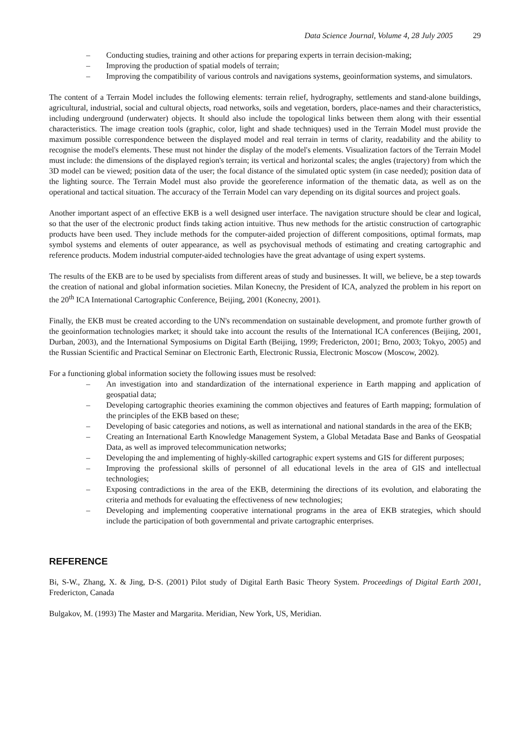Data Science Journal, Volume 4, 28 July 2005 29
– Conducting studies, training and other actions for preparing experts in terrain decision-making;
– Improving the production of spatial models of terrain;
– Improving the compatibility of various controls and navigations systems, geoinformation systems, and simulators.
The content of a Terrain Model includes the following elements: terrain relief, hydrography, settlements and stand-alone buildings, agricultural, industrial, social and cultural objects, road networks, soils and vegetation, borders, place-names and their characteristics, including underground (underwater) objects. It should also include the topological links between them along with their essential characteristics. The image creation tools (graphic, color, light and shade techniques) used in the Terrain Model must provide the maximum possible correspondence between the displayed model and real terrain in terms of clarity, readability and the ability to recognise the model's elements. These must not hinder the display of the model's elements. Visualization factors of the Terrain Model must include: the dimensions of the displayed region's terrain; its vertical and horizontal scales; the angles (trajectory) from which the 3D model can be viewed; position data of the user; the focal distance of the simulated optic system (in case needed); position data of the lighting source. The Terrain Model must also provide the georeference information of the thematic data, as well as on the operational and tactical situation. The accuracy of the Terrain Model can vary depending on its digital sources and project goals.
Another important aspect of an effective EKB is a well designed user interface. The navigation structure should be clear and logical, so that the user of the electronic product finds taking action intuitive. Thus new methods for the artistic construction of cartographic products have been used. They include methods for the computer-aided projection of different compositions, optimal formats, map symbol systems and elements of outer appearance, as well as psychovisual methods of estimating and creating cartographic and reference products. Modem industrial computer-aided technologies have the great advantage of using expert systems.
The results of the EKB are to be used by specialists from different areas of study and businesses. It will, we believe, be a step towards the creation of national and global information societies. Milan Konecny, the President of ICA, analyzed the problem in his report on the 20<sup>th</sup> ICA International Cartographic Conference, Beijing, 2001 (Konecny, 2001).
Finally, the EKB must be created according to the UN's recommendation on sustainable development, and promote further growth of the geoinformation technologies market; it should take into account the results of the International ICA conferences (Beijing, 2001, Durban, 2003), and the International Symposiums on Digital Earth (Beijing, 1999; Fredericton, 2001; Brno, 2003; Tokyo, 2005) and the Russian Scientific and Practical Seminar on Electronic Earth, Electronic Russia, Electronic Moscow (Moscow, 2002).
For a functioning global information society the following issues must be resolved:
– An investigation into and standardization of the international experience in Earth mapping and application of geospatial data;
– Developing cartographic theories examining the common objectives and features of Earth mapping; formulation of the principles of the EKB based on these;
– Developing of basic categories and notions, as well as international and national standards in the area of the EKB;
– Creating an International Earth Knowledge Management System, a Global Metadata Base and Banks of Geospatial Data, as well as improved telecommunication networks;
– Developing the and implementing of highly-skilled cartographic expert systems and GIS for different purposes;
– Improving the professional skills of personnel of all educational levels in the area of GIS and intellectual technologies;
– Exposing contradictions in the area of the EKB, determining the directions of its evolution, and elaborating the criteria and methods for evaluating the effectiveness of new technologies;
– Developing and implementing cooperative international programs in the area of EKB strategies, which should include the participation of both governmental and private cartographic enterprises.
REFERENCE
Bi, S-W., Zhang, X. & Jing, D-S. (2001) Pilot study of Digital Earth Basic Theory System. Proceedings of Digital Earth 2001, Fredericton, Canada
Bulgakov, M. (1993) The Master and Margarita. Meridian, New York, US, Meridian.